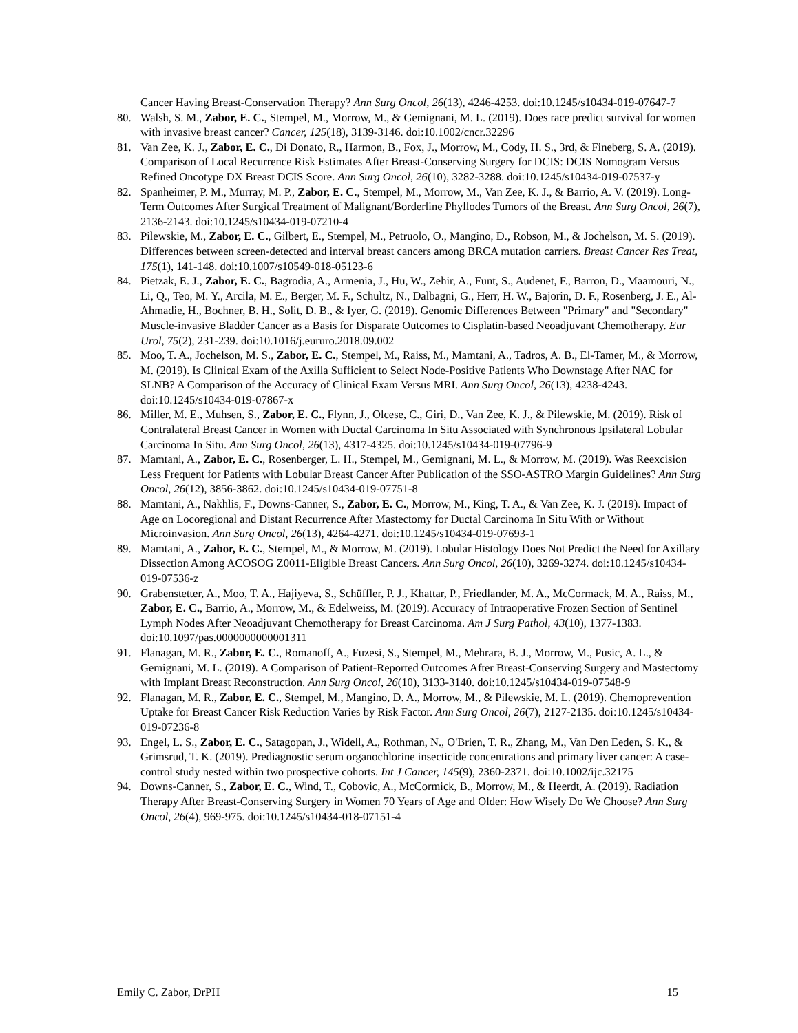Cancer Having Breast-Conservation Therapy? Ann Surg Oncol, 26(13), 4246-4253. doi:10.1245/s10434-019-07647-7
80. Walsh, S. M., Zabor, E. C., Stempel, M., Morrow, M., & Gemignani, M. L. (2019). Does race predict survival for women with invasive breast cancer? Cancer, 125(18), 3139-3146. doi:10.1002/cncr.32296
81. Van Zee, K. J., Zabor, E. C., Di Donato, R., Harmon, B., Fox, J., Morrow, M., Cody, H. S., 3rd, & Fineberg, S. A. (2019). Comparison of Local Recurrence Risk Estimates After Breast-Conserving Surgery for DCIS: DCIS Nomogram Versus Refined Oncotype DX Breast DCIS Score. Ann Surg Oncol, 26(10), 3282-3288. doi:10.1245/s10434-019-07537-y
82. Spanheimer, P. M., Murray, M. P., Zabor, E. C., Stempel, M., Morrow, M., Van Zee, K. J., & Barrio, A. V. (2019). Long-Term Outcomes After Surgical Treatment of Malignant/Borderline Phyllodes Tumors of the Breast. Ann Surg Oncol, 26(7), 2136-2143. doi:10.1245/s10434-019-07210-4
83. Pilewskie, M., Zabor, E. C., Gilbert, E., Stempel, M., Petruolo, O., Mangino, D., Robson, M., & Jochelson, M. S. (2019). Differences between screen-detected and interval breast cancers among BRCA mutation carriers. Breast Cancer Res Treat, 175(1), 141-148. doi:10.1007/s10549-018-05123-6
84. Pietzak, E. J., Zabor, E. C., Bagrodia, A., Armenia, J., Hu, W., Zehir, A., Funt, S., Audenet, F., Barron, D., Maamouri, N., Li, Q., Teo, M. Y., Arcila, M. E., Berger, M. F., Schultz, N., Dalbagni, G., Herr, H. W., Bajorin, D. F., Rosenberg, J. E., Al-Ahmadie, H., Bochner, B. H., Solit, D. B., & Iyer, G. (2019). Genomic Differences Between "Primary" and "Secondary" Muscle-invasive Bladder Cancer as a Basis for Disparate Outcomes to Cisplatin-based Neoadjuvant Chemotherapy. Eur Urol, 75(2), 231-239. doi:10.1016/j.eururo.2018.09.002
85. Moo, T. A., Jochelson, M. S., Zabor, E. C., Stempel, M., Raiss, M., Mamtani, A., Tadros, A. B., El-Tamer, M., & Morrow, M. (2019). Is Clinical Exam of the Axilla Sufficient to Select Node-Positive Patients Who Downstage After NAC for SLNB? A Comparison of the Accuracy of Clinical Exam Versus MRI. Ann Surg Oncol, 26(13), 4238-4243. doi:10.1245/s10434-019-07867-x
86. Miller, M. E., Muhsen, S., Zabor, E. C., Flynn, J., Olcese, C., Giri, D., Van Zee, K. J., & Pilewskie, M. (2019). Risk of Contralateral Breast Cancer in Women with Ductal Carcinoma In Situ Associated with Synchronous Ipsilateral Lobular Carcinoma In Situ. Ann Surg Oncol, 26(13), 4317-4325. doi:10.1245/s10434-019-07796-9
87. Mamtani, A., Zabor, E. C., Rosenberger, L. H., Stempel, M., Gemignani, M. L., & Morrow, M. (2019). Was Reexcision Less Frequent for Patients with Lobular Breast Cancer After Publication of the SSO-ASTRO Margin Guidelines? Ann Surg Oncol, 26(12), 3856-3862. doi:10.1245/s10434-019-07751-8
88. Mamtani, A., Nakhlis, F., Downs-Canner, S., Zabor, E. C., Morrow, M., King, T. A., & Van Zee, K. J. (2019). Impact of Age on Locoregional and Distant Recurrence After Mastectomy for Ductal Carcinoma In Situ With or Without Microinvasion. Ann Surg Oncol, 26(13), 4264-4271. doi:10.1245/s10434-019-07693-1
89. Mamtani, A., Zabor, E. C., Stempel, M., & Morrow, M. (2019). Lobular Histology Does Not Predict the Need for Axillary Dissection Among ACOSOG Z0011-Eligible Breast Cancers. Ann Surg Oncol, 26(10), 3269-3274. doi:10.1245/s10434-019-07536-z
90. Grabenstetter, A., Moo, T. A., Hajiyeva, S., Schüffler, P. J., Khattar, P., Friedlander, M. A., McCormack, M. A., Raiss, M., Zabor, E. C., Barrio, A., Morrow, M., & Edelweiss, M. (2019). Accuracy of Intraoperative Frozen Section of Sentinel Lymph Nodes After Neoadjuvant Chemotherapy for Breast Carcinoma. Am J Surg Pathol, 43(10), 1377-1383. doi:10.1097/pas.0000000000001311
91. Flanagan, M. R., Zabor, E. C., Romanoff, A., Fuzesi, S., Stempel, M., Mehrara, B. J., Morrow, M., Pusic, A. L., & Gemignani, M. L. (2019). A Comparison of Patient-Reported Outcomes After Breast-Conserving Surgery and Mastectomy with Implant Breast Reconstruction. Ann Surg Oncol, 26(10), 3133-3140. doi:10.1245/s10434-019-07548-9
92. Flanagan, M. R., Zabor, E. C., Stempel, M., Mangino, D. A., Morrow, M., & Pilewskie, M. L. (2019). Chemoprevention Uptake for Breast Cancer Risk Reduction Varies by Risk Factor. Ann Surg Oncol, 26(7), 2127-2135. doi:10.1245/s10434-019-07236-8
93. Engel, L. S., Zabor, E. C., Satagopan, J., Widell, A., Rothman, N., O'Brien, T. R., Zhang, M., Van Den Eeden, S. K., & Grimsrud, T. K. (2019). Prediagnostic serum organochlorine insecticide concentrations and primary liver cancer: A case-control study nested within two prospective cohorts. Int J Cancer, 145(9), 2360-2371. doi:10.1002/ijc.32175
94. Downs-Canner, S., Zabor, E. C., Wind, T., Cobovic, A., McCormick, B., Morrow, M., & Heerdt, A. (2019). Radiation Therapy After Breast-Conserving Surgery in Women 70 Years of Age and Older: How Wisely Do We Choose? Ann Surg Oncol, 26(4), 969-975. doi:10.1245/s10434-018-07151-4
Emily C. Zabor, DrPH 15